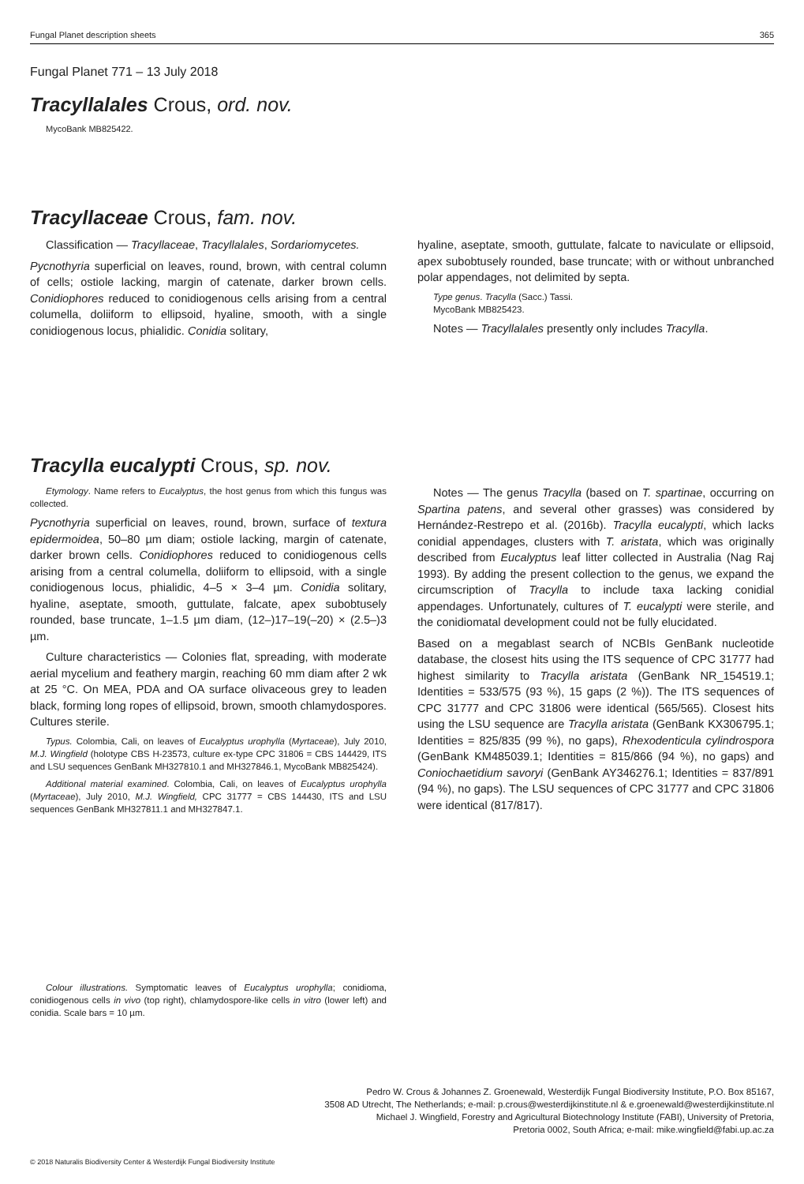Fungal Planet description sheets 365
Fungal Planet 771 – 13 July 2018
Tracyllalales Crous, ord. nov.
MycoBank MB825422.
Tracyllaceae Crous, fam. nov.
Classification — Tracyllaceae, Tracyllalales, Sordariomycetes.
Pycnothyria superficial on leaves, round, brown, with central column of cells; ostiole lacking, margin of catenate, darker brown cells. Conidiophores reduced to conidiogenous cells arising from a central columella, doliiform to ellipsoid, hyaline, smooth, with a single conidiogenous locus, phialidic. Conidia solitary,
hyaline, aseptate, smooth, guttulate, falcate to naviculate or ellipsoid, apex subobtusely rounded, base truncate; with or without unbranched polar appendages, not delimited by septa.
Type genus. Tracylla (Sacc.) Tassi.
MycoBank MB825423.
Notes — Tracyllalales presently only includes Tracylla.
Tracylla eucalypti Crous, sp. nov.
Etymology. Name refers to Eucalyptus, the host genus from which this fungus was collected.
Pycnothyria superficial on leaves, round, brown, surface of textura epidermoidea, 50–80 µm diam; ostiole lacking, margin of catenate, darker brown cells. Conidiophores reduced to conidiogenous cells arising from a central columella, doliiform to ellipsoid, with a single conidiogenous locus, phialidic, 4–5 × 3–4 µm. Conidia solitary, hyaline, aseptate, smooth, guttulate, falcate, apex subobtusely rounded, base truncate, 1–1.5 µm diam, (12–)17–19(–20) × (2.5–)3 µm.
Culture characteristics — Colonies flat, spreading, with moderate aerial mycelium and feathery margin, reaching 60 mm diam after 2 wk at 25 °C. On MEA, PDA and OA surface olivaceous grey to leaden black, forming long ropes of ellipsoid, brown, smooth chlamydospores. Cultures sterile.
Typus. Colombia, Cali, on leaves of Eucalyptus urophylla (Myrtaceae), July 2010, M.J. Wingfield (holotype CBS H-23573, culture ex-type CPC 31806 = CBS 144429, ITS and LSU sequences GenBank MH327810.1 and MH327846.1, MycoBank MB825424).
Additional material examined. Colombia, Cali, on leaves of Eucalyptus urophylla (Myrtaceae), July 2010, M.J. Wingfield, CPC 31777 = CBS 144430, ITS and LSU sequences GenBank MH327811.1 and MH327847.1.
Colour illustrations. Symptomatic leaves of Eucalyptus urophylla; conidioma, conidiogenous cells in vivo (top right), chlamydospore-like cells in vitro (lower left) and conidia. Scale bars = 10 µm.
Notes — The genus Tracylla (based on T. spartinae, occurring on Spartina patens, and several other grasses) was considered by Hernández-Restrepo et al. (2016b). Tracylla eucalypti, which lacks conidial appendages, clusters with T. aristata, which was originally described from Eucalyptus leaf litter collected in Australia (Nag Raj 1993). By adding the present collection to the genus, we expand the circumscription of Tracylla to include taxa lacking conidial appendages. Unfortunately, cultures of T. eucalypti were sterile, and the conidiomatal development could not be fully elucidated.
Based on a megablast search of NCBIs GenBank nucleotide database, the closest hits using the ITS sequence of CPC 31777 had highest similarity to Tracylla aristata (GenBank NR_154519.1; Identities = 533/575 (93 %), 15 gaps (2 %)). The ITS sequences of CPC 31777 and CPC 31806 were identical (565/565). Closest hits using the LSU sequence are Tracylla aristata (GenBank KX306795.1; Identities = 825/835 (99 %), no gaps), Rhexodenticula cylindrospora (GenBank KM485039.1; Identities = 815/866 (94 %), no gaps) and Coniochaetidium savoryi (GenBank AY346276.1; Identities = 837/891 (94 %), no gaps). The LSU sequences of CPC 31777 and CPC 31806 were identical (817/817).
Pedro W. Crous & Johannes Z. Groenewald, Westerdijk Fungal Biodiversity Institute, P.O. Box 85167,
3508 AD Utrecht, The Netherlands; e-mail: p.crous@westerdijkinstitute.nl & e.groenewald@westerdijkinstitute.nl
Michael J. Wingfield, Forestry and Agricultural Biotechnology Institute (FABI), University of Pretoria,
Pretoria 0002, South Africa; e-mail: mike.wingfield@fabi.up.ac.za
© 2018 Naturalis Biodiversity Center & Westerdijk Fungal Biodiversity Institute